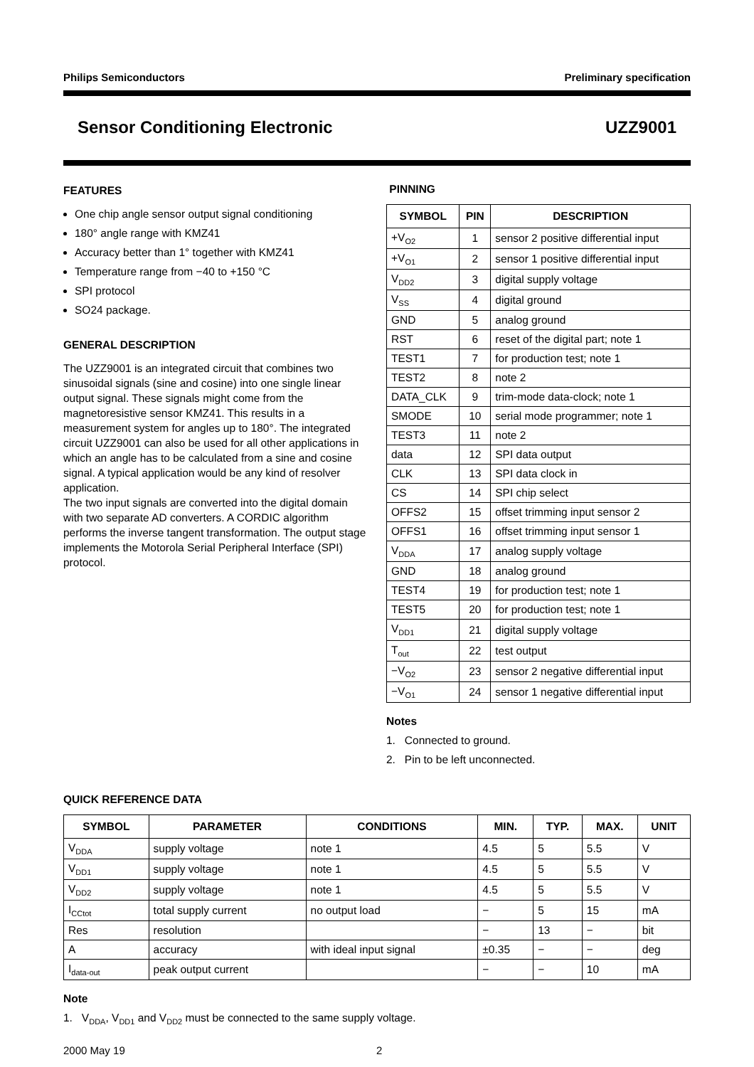Philips Semiconductors Preliminary specification
Sensor Conditioning Electronic UZZ9001
FEATURES
One chip angle sensor output signal conditioning
180° angle range with KMZ41
Accuracy better than 1° together with KMZ41
Temperature range from −40 to +150 °C
SPI protocol
SO24 package.
GENERAL DESCRIPTION
The UZZ9001 is an integrated circuit that combines two sinusoidal signals (sine and cosine) into one single linear output signal. These signals might come from the magnetoresistive sensor KMZ41. This results in a measurement system for angles up to 180°. The integrated circuit UZZ9001 can also be used for all other applications in which an angle has to be calculated from a sine and cosine signal. A typical application would be any kind of resolver application.
The two input signals are converted into the digital domain with two separate AD converters. A CORDIC algorithm performs the inverse tangent transformation. The output stage implements the Motorola Serial Peripheral Interface (SPI) protocol.
PINNING
| SYMBOL | PIN | DESCRIPTION |
| --- | --- | --- |
| +V<sub>O2</sub> | 1 | sensor 2 positive differential input |
| +V<sub>O1</sub> | 2 | sensor 1 positive differential input |
| V<sub>DD2</sub> | 3 | digital supply voltage |
| V<sub>SS</sub> | 4 | digital ground |
| GND | 5 | analog ground |
| RST | 6 | reset of the digital part; note 1 |
| TEST1 | 7 | for production test; note 1 |
| TEST2 | 8 | note 2 |
| DATA_CLK | 9 | trim-mode data-clock; note 1 |
| SMODE | 10 | serial mode programmer; note 1 |
| TEST3 | 11 | note 2 |
| data | 12 | SPI data output |
| CLK | 13 | SPI data clock in |
| CS | 14 | SPI chip select |
| OFFS2 | 15 | offset trimming input sensor 2 |
| OFFS1 | 16 | offset trimming input sensor 1 |
| V<sub>DDA</sub> | 17 | analog supply voltage |
| GND | 18 | analog ground |
| TEST4 | 19 | for production test; note 1 |
| TEST5 | 20 | for production test; note 1 |
| V<sub>DD1</sub> | 21 | digital supply voltage |
| T<sub>out</sub> | 22 | test output |
| −V<sub>O2</sub> | 23 | sensor 2 negative differential input |
| −V<sub>O1</sub> | 24 | sensor 1 negative differential input |
Notes
1. Connected to ground.
2. Pin to be left unconnected.
QUICK REFERENCE DATA
| SYMBOL | PARAMETER | CONDITIONS | MIN. | TYP. | MAX. | UNIT |
| --- | --- | --- | --- | --- | --- | --- |
| V<sub>DDA</sub> | supply voltage | note 1 | 4.5 | 5 | 5.5 | V |
| V<sub>DD1</sub> | supply voltage | note 1 | 4.5 | 5 | 5.5 | V |
| V<sub>DD2</sub> | supply voltage | note 1 | 4.5 | 5 | 5.5 | V |
| I<sub>CCtot</sub> | total supply current | no output load | − | 5 | 15 | mA |
| Res | resolution | | − | 13 | − | bit |
| A | accuracy | with ideal input signal | ±0.35 | − | − | deg |
| I<sub>data-out</sub> | peak output current | | − | − | 10 | mA |
Note
1. V<sub>DDA</sub>, V<sub>DD1</sub> and V<sub>DD2</sub> must be connected to the same supply voltage.
2000 May 19 2